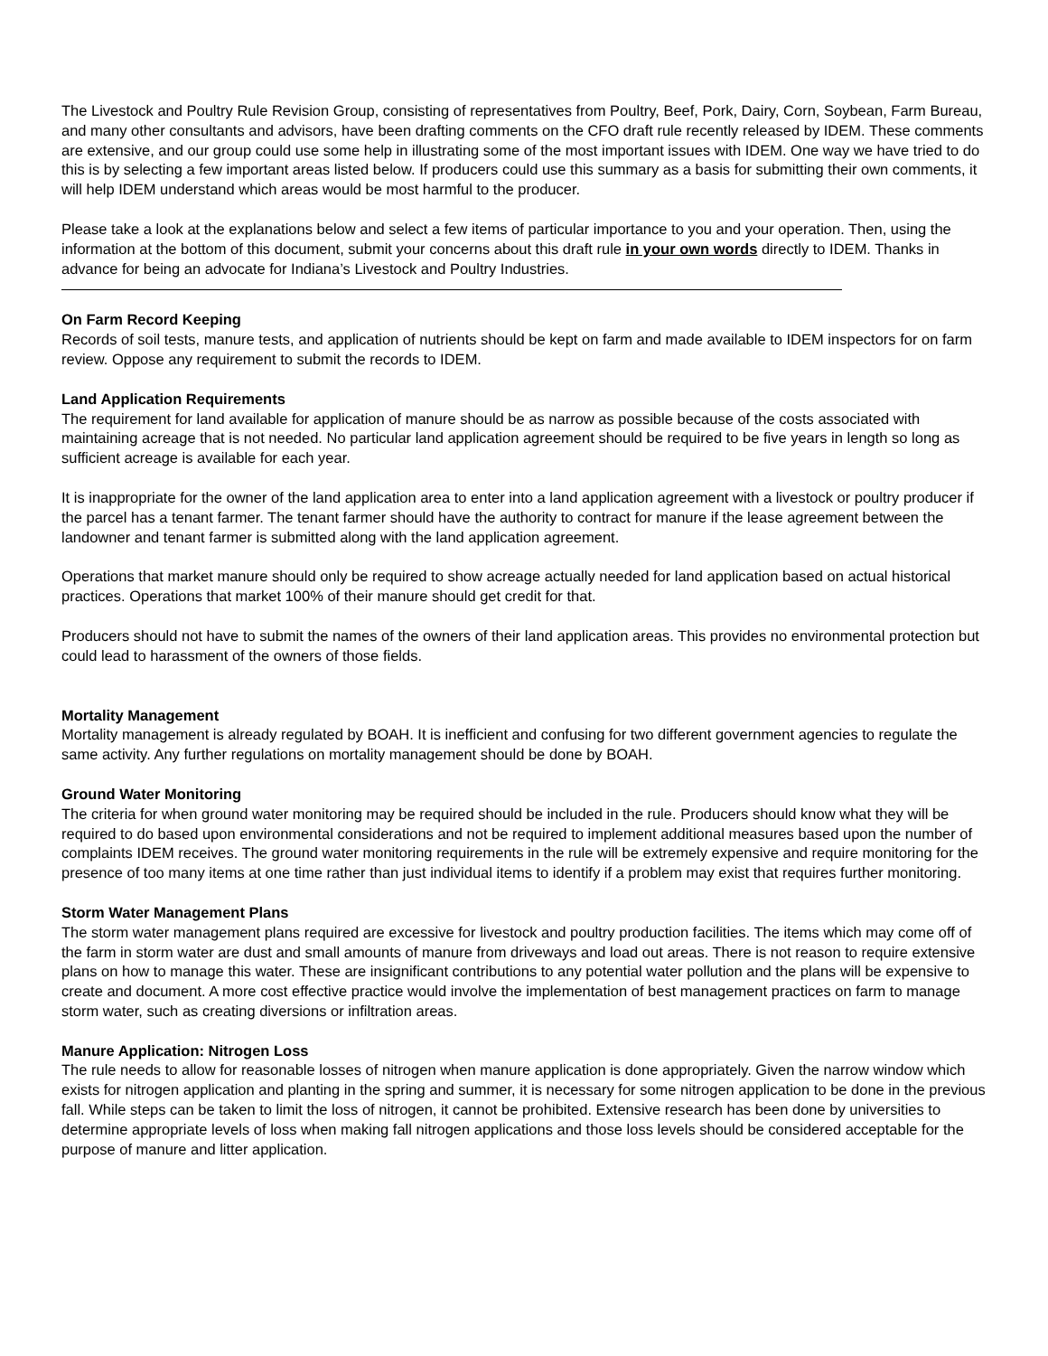The Livestock and Poultry Rule Revision Group, consisting of representatives from Poultry, Beef, Pork, Dairy, Corn, Soybean, Farm Bureau, and many other consultants and advisors, have been drafting comments on the CFO draft rule recently released by IDEM. These comments are extensive, and our group could use some help in illustrating some of the most important issues with IDEM. One way we have tried to do this is by selecting a few important areas listed below. If producers could use this summary as a basis for submitting their own comments, it will help IDEM understand which areas would be most harmful to the producer.
Please take a look at the explanations below and select a few items of particular importance to you and your operation. Then, using the information at the bottom of this document, submit your concerns about this draft rule in your own words directly to IDEM. Thanks in advance for being an advocate for Indiana’s Livestock and Poultry Industries.
On Farm Record Keeping
Records of soil tests, manure tests, and application of nutrients should be kept on farm and made available to IDEM inspectors for on farm review. Oppose any requirement to submit the records to IDEM.
Land Application Requirements
The requirement for land available for application of manure should be as narrow as possible because of the costs associated with maintaining acreage that is not needed. No particular land application agreement should be required to be five years in length so long as sufficient acreage is available for each year.
It is inappropriate for the owner of the land application area to enter into a land application agreement with a livestock or poultry producer if the parcel has a tenant farmer. The tenant farmer should have the authority to contract for manure if the lease agreement between the landowner and tenant farmer is submitted along with the land application agreement.
Operations that market manure should only be required to show acreage actually needed for land application based on actual historical practices. Operations that market 100% of their manure should get credit for that.
Producers should not have to submit the names of the owners of their land application areas. This provides no environmental protection but could lead to harassment of the owners of those fields.
Mortality Management
Mortality management is already regulated by BOAH. It is inefficient and confusing for two different government agencies to regulate the same activity. Any further regulations on mortality management should be done by BOAH.
Ground Water Monitoring
The criteria for when ground water monitoring may be required should be included in the rule. Producers should know what they will be required to do based upon environmental considerations and not be required to implement additional measures based upon the number of complaints IDEM receives. The ground water monitoring requirements in the rule will be extremely expensive and require monitoring for the presence of too many items at one time rather than just individual items to identify if a problem may exist that requires further monitoring.
Storm Water Management Plans
The storm water management plans required are excessive for livestock and poultry production facilities. The items which may come off of the farm in storm water are dust and small amounts of manure from driveways and load out areas. There is not reason to require extensive plans on how to manage this water. These are insignificant contributions to any potential water pollution and the plans will be expensive to create and document. A more cost effective practice would involve the implementation of best management practices on farm to manage storm water, such as creating diversions or infiltration areas.
Manure Application: Nitrogen Loss
The rule needs to allow for reasonable losses of nitrogen when manure application is done appropriately. Given the narrow window which exists for nitrogen application and planting in the spring and summer, it is necessary for some nitrogen application to be done in the previous fall. While steps can be taken to limit the loss of nitrogen, it cannot be prohibited. Extensive research has been done by universities to determine appropriate levels of loss when making fall nitrogen applications and those loss levels should be considered acceptable for the purpose of manure and litter application.